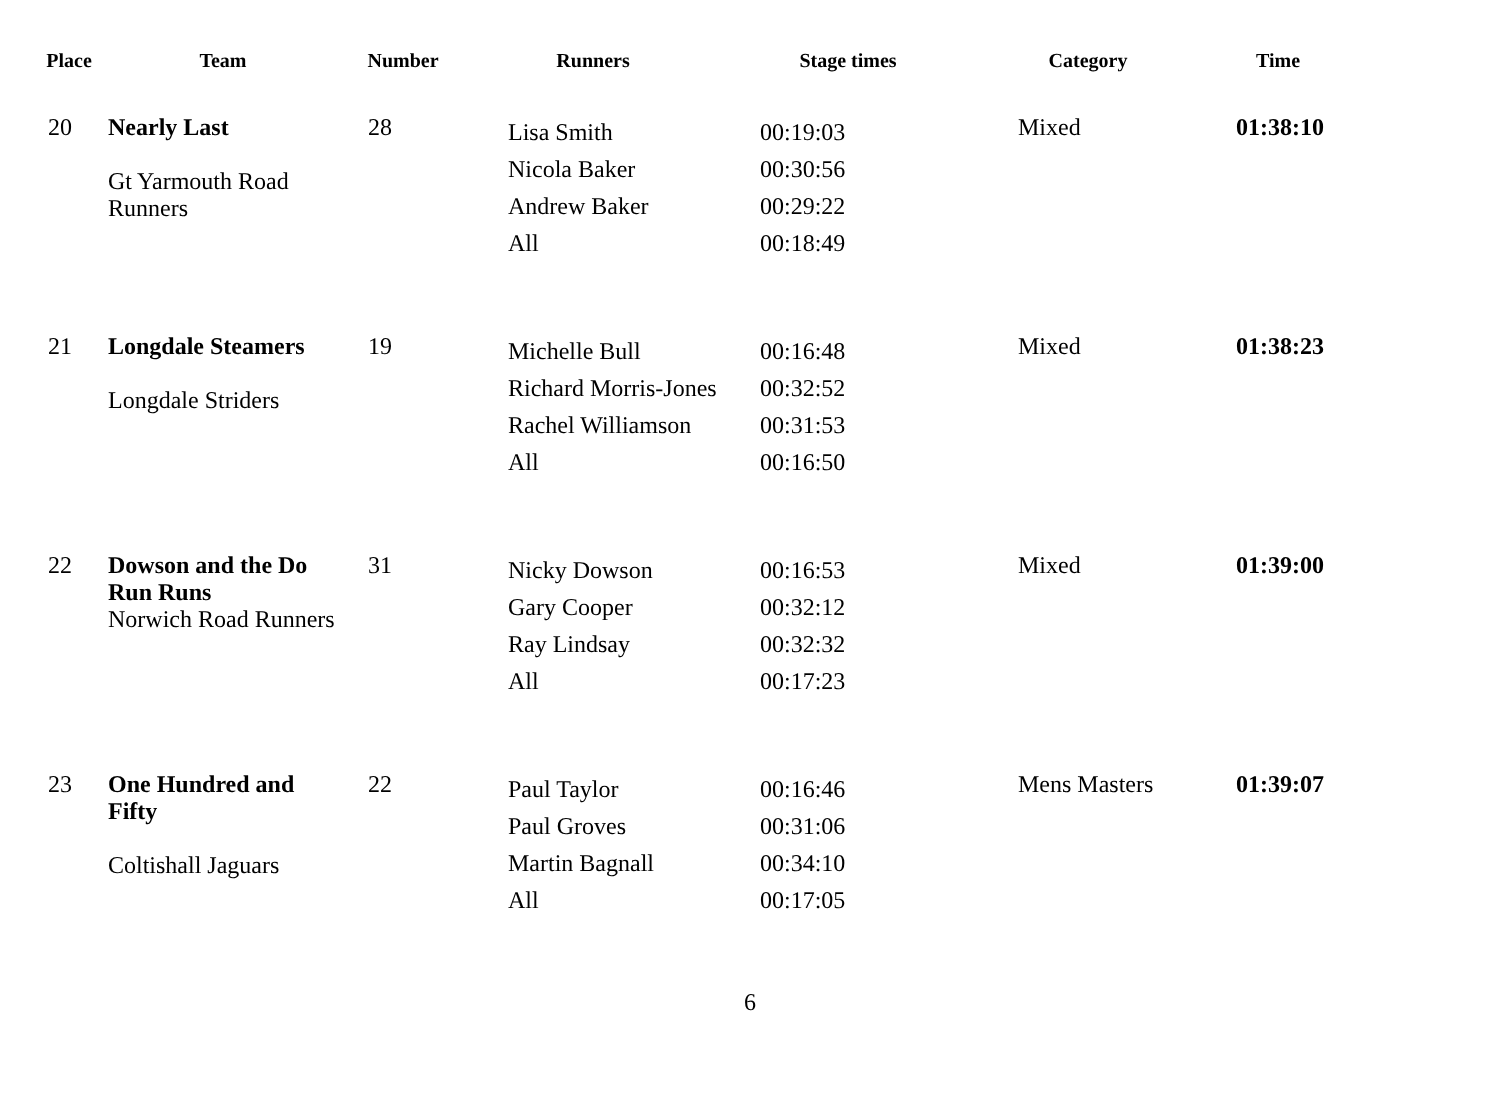| Place | Team | Number | Runners | Stage times | Category | Time |
| --- | --- | --- | --- | --- | --- | --- |
| 20 | Nearly Last Gt Yarmouth Road Runners | 28 | Lisa Smith Nicola Baker Andrew Baker All | 00:19:03 00:30:56 00:29:22 00:18:49 | Mixed | 01:38:10 |
| 21 | Longdale Steamers Longdale Striders | 19 | Michelle Bull Richard Morris-Jones Rachel Williamson All | 00:16:48 00:32:52 00:31:53 00:16:50 | Mixed | 01:38:23 |
| 22 | Dowson and the Do Run Runs Norwich Road Runners | 31 | Nicky Dowson Gary Cooper Ray Lindsay All | 00:16:53 00:32:12 00:32:32 00:17:23 | Mixed | 01:39:00 |
| 23 | One Hundred and Fifty Coltishall Jaguars | 22 | Paul Taylor Paul Groves Martin Bagnall All | 00:16:46 00:31:06 00:34:10 00:17:05 | Mens Masters | 01:39:07 |
6